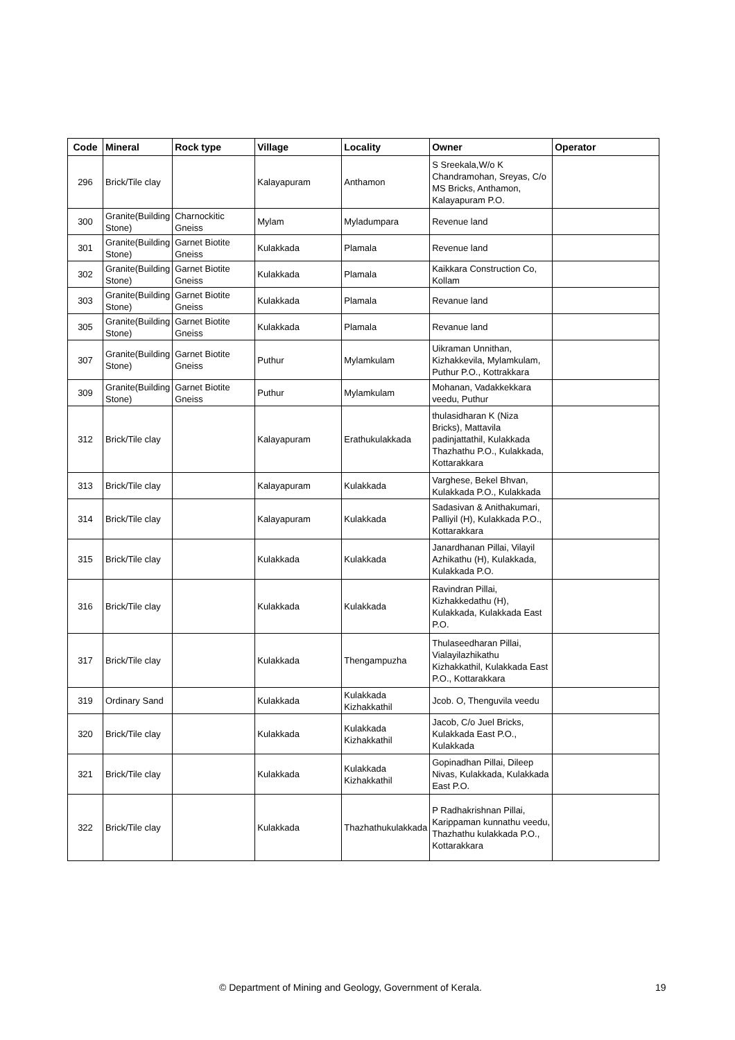| Code | Mineral | Rock type | Village | Locality | Owner | Operator |
| --- | --- | --- | --- | --- | --- | --- |
| 296 | Brick/Tile clay | | Kalayapuram | Anthamon | S Sreekala,W/o K Chandramohan, Sreyas, C/o MS Bricks, Anthamon, Kalayapuram P.O. | |
| 300 | Granite(Building Stone) | Charnockitic Gneiss | Mylam | Myladumpara | Revenue land | |
| 301 | Granite(Building Stone) | Garnet Biotite Gneiss | Kulakkada | Plamala | Revenue land | |
| 302 | Granite(Building Stone) | Garnet Biotite Gneiss | Kulakkada | Plamala | Kaikkara Construction Co, Kollam | |
| 303 | Granite(Building Stone) | Garnet Biotite Gneiss | Kulakkada | Plamala | Revanue land | |
| 305 | Granite(Building Stone) | Garnet Biotite Gneiss | Kulakkada | Plamala | Revanue land | |
| 307 | Granite(Building Stone) | Garnet Biotite Gneiss | Puthur | Mylamkulam | Uikraman Unnithan, Kizhakkevila, Mylamkulam, Puthur P.O., Kottrakkara | |
| 309 | Granite(Building Stone) | Garnet Biotite Gneiss | Puthur | Mylamkulam | Mohanan, Vadakkekkara veedu, Puthur | |
| 312 | Brick/Tile clay | | Kalayapuram | Erathukulakkada | thulasidharan K (Niza Bricks), Mattavila padinjattathil, Kulakkada Thazhathu P.O., Kulakkada, Kottarakkara | |
| 313 | Brick/Tile clay | | Kalayapuram | Kulakkada | Varghese, Bekel Bhvan, Kulakkada P.O., Kulakkada | |
| 314 | Brick/Tile clay | | Kalayapuram | Kulakkada | Sadasivan & Anithakumari, Palliyil (H), Kulakkada P.O., Kottarakkara | |
| 315 | Brick/Tile clay | | Kulakkada | Kulakkada | Janardhanan Pillai, Vilayil Azhikathu (H), Kulakkada, Kulakkada P.O. | |
| 316 | Brick/Tile clay | | Kulakkada | Kulakkada | Ravindran Pillai, Kizhakkedathu (H), Kulakkada, Kulakkada East P.O. | |
| 317 | Brick/Tile clay | | Kulakkada | Thengampuzha | Thulaseedharan Pillai, Vialayilazhikathu Kizhakkathil, Kulakkada East P.O., Kottarakkara | |
| 319 | Ordinary Sand | | Kulakkada | Kulakkada Kizhakkathil | Jcob. O, Thenguvila veedu | |
| 320 | Brick/Tile clay | | Kulakkada | Kulakkada Kizhakkathil | Jacob, C/o Juel Bricks, Kulakkada East P.O., Kulakkada | |
| 321 | Brick/Tile clay | | Kulakkada | Kulakkada Kizhakkathil | Gopinadhan Pillai, Dileep Nivas, Kulakkada, Kulakkada East P.O. | |
| 322 | Brick/Tile clay | | Kulakkada | Thazhathukulakkada | P Radhakrishnan Pillai, Karippaman kunnathu veedu, Thazhathu kulakkada P.O., Kottarakkara | |
© Department of Mining and Geology, Government of Kerala. 19